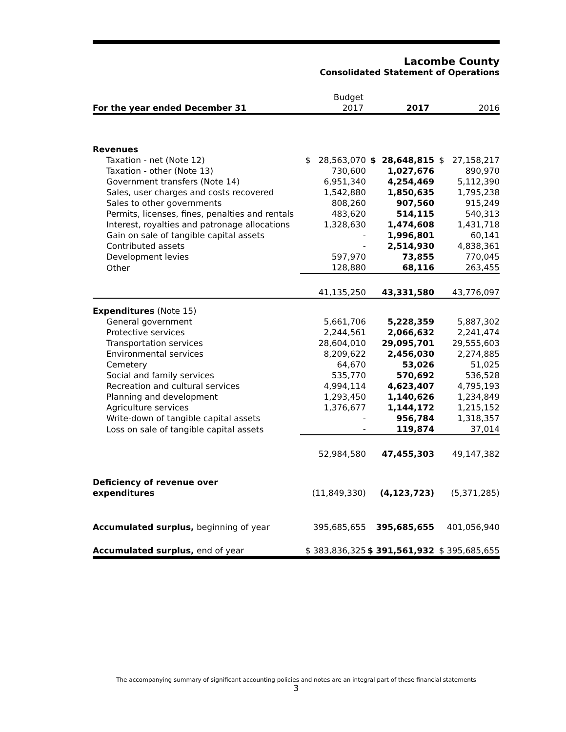Lacombe County
Consolidated Statement of Operations
| | Budget | | |
| For the year ended December 31 | 2017 | 2017 | 2016 |
| Revenues | | | |
| Taxation - net (Note 12) | $ 28,563,070 | $ 28,648,815 | $ 27,158,217 |
| Taxation - other (Note 13) | 730,600 | 1,027,676 | 890,970 |
| Government transfers (Note 14) | 6,951,340 | 4,254,469 | 5,112,390 |
| Sales, user charges and costs recovered | 1,542,880 | 1,850,635 | 1,795,238 |
| Sales to other governments | 808,260 | 907,560 | 915,249 |
| Permits, licenses, fines, penalties and rentals | 483,620 | 514,115 | 540,313 |
| Interest, royalties and patronage allocations | 1,328,630 | 1,474,608 | 1,431,718 |
| Gain on sale of tangible capital assets | - | 1,996,801 | 60,141 |
| Contributed assets | - | 2,514,930 | 4,838,361 |
| Development levies | 597,970 | 73,855 | 770,045 |
| Other | 128,880 | 68,116 | 263,455 |
| | 41,135,250 | 43,331,580 | 43,776,097 |
| Expenditures (Note 15) | | | |
| General government | 5,661,706 | 5,228,359 | 5,887,302 |
| Protective services | 2,244,561 | 2,066,632 | 2,241,474 |
| Transportation services | 28,604,010 | 29,095,701 | 29,555,603 |
| Environmental services | 8,209,622 | 2,456,030 | 2,274,885 |
| Cemetery | 64,670 | 53,026 | 51,025 |
| Social and family services | 535,770 | 570,692 | 536,528 |
| Recreation and cultural services | 4,994,114 | 4,623,407 | 4,795,193 |
| Planning and development | 1,293,450 | 1,140,626 | 1,234,849 |
| Agriculture services | 1,376,677 | 1,144,172 | 1,215,152 |
| Write-down of tangible capital assets | - | 956,784 | 1,318,357 |
| Loss on sale of tangible capital assets | - | 119,874 | 37,014 |
| | 52,984,580 | 47,455,303 | 49,147,382 |
| Deficiency of revenue over | | | |
| expenditures | (11,849,330) | (4,123,723) | (5,371,285) |
| Accumulated surplus, beginning of year | 395,685,655 | 395,685,655 | 401,056,940 |
| Accumulated surplus, end of year | $ 383,836,325 | $ 391,561,932 | $ 395,685,655 |
The accompanying summary of significant accounting policies and notes are an integral part of these financial statements
3